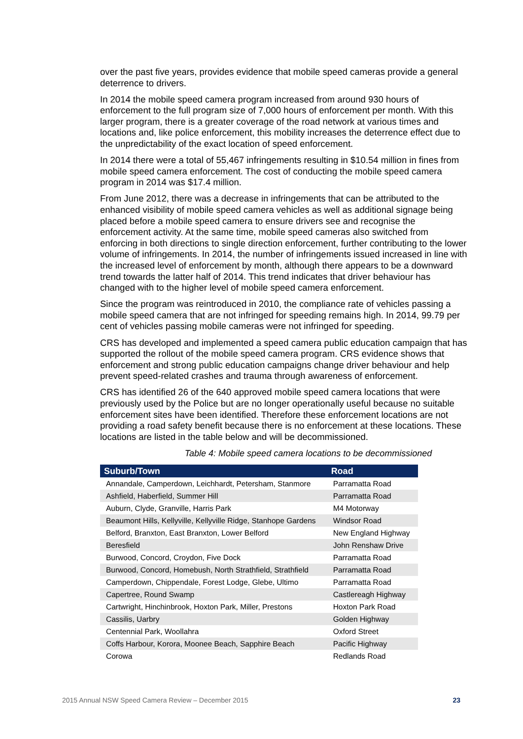over the past five years, provides evidence that mobile speed cameras provide a general deterrence to drivers.
In 2014 the mobile speed camera program increased from around 930 hours of enforcement to the full program size of 7,000 hours of enforcement per month. With this larger program, there is a greater coverage of the road network at various times and locations and, like police enforcement, this mobility increases the deterrence effect due to the unpredictability of the exact location of speed enforcement.
In 2014 there were a total of 55,467 infringements resulting in $10.54 million in fines from mobile speed camera enforcement. The cost of conducting the mobile speed camera program in 2014 was $17.4 million.
From June 2012, there was a decrease in infringements that can be attributed to the enhanced visibility of mobile speed camera vehicles as well as additional signage being placed before a mobile speed camera to ensure drivers see and recognise the enforcement activity. At the same time, mobile speed cameras also switched from enforcing in both directions to single direction enforcement, further contributing to the lower volume of infringements. In 2014, the number of infringements issued increased in line with the increased level of enforcement by month, although there appears to be a downward trend towards the latter half of 2014. This trend indicates that driver behaviour has changed with to the higher level of mobile speed camera enforcement.
Since the program was reintroduced in 2010, the compliance rate of vehicles passing a mobile speed camera that are not infringed for speeding remains high. In 2014, 99.79 per cent of vehicles passing mobile cameras were not infringed for speeding.
CRS has developed and implemented a speed camera public education campaign that has supported the rollout of the mobile speed camera program. CRS evidence shows that enforcement and strong public education campaigns change driver behaviour and help prevent speed-related crashes and trauma through awareness of enforcement.
CRS has identified 26 of the 640 approved mobile speed camera locations that were previously used by the Police but are no longer operationally useful because no suitable enforcement sites have been identified. Therefore these enforcement locations are not providing a road safety benefit because there is no enforcement at these locations. These locations are listed in the table below and will be decommissioned.
Table 4: Mobile speed camera locations to be decommissioned
| Suburb/Town | Road |
| --- | --- |
| Annandale, Camperdown, Leichhardt, Petersham, Stanmore | Parramatta Road |
| Ashfield, Haberfield, Summer Hill | Parramatta Road |
| Auburn, Clyde, Granville, Harris Park | M4 Motorway |
| Beaumont Hills, Kellyville, Kellyville Ridge, Stanhope Gardens | Windsor Road |
| Belford, Branxton, East Branxton, Lower Belford | New England Highway |
| Beresfield | John Renshaw Drive |
| Burwood, Concord, Croydon, Five Dock | Parramatta Road |
| Burwood, Concord, Homebush, North Strathfield, Strathfield | Parramatta Road |
| Camperdown, Chippendale, Forest Lodge, Glebe, Ultimo | Parramatta Road |
| Capertree, Round Swamp | Castlereagh Highway |
| Cartwright, Hinchinbrook, Hoxton Park, Miller, Prestons | Hoxton Park Road |
| Cassilis, Uarbry | Golden Highway |
| Centennial Park, Woollahra | Oxford Street |
| Coffs Harbour, Korora, Moonee Beach, Sapphire Beach | Pacific Highway |
| Corowa | Redlands Road |
2015 Annual NSW Speed Camera Review – December 2015 23